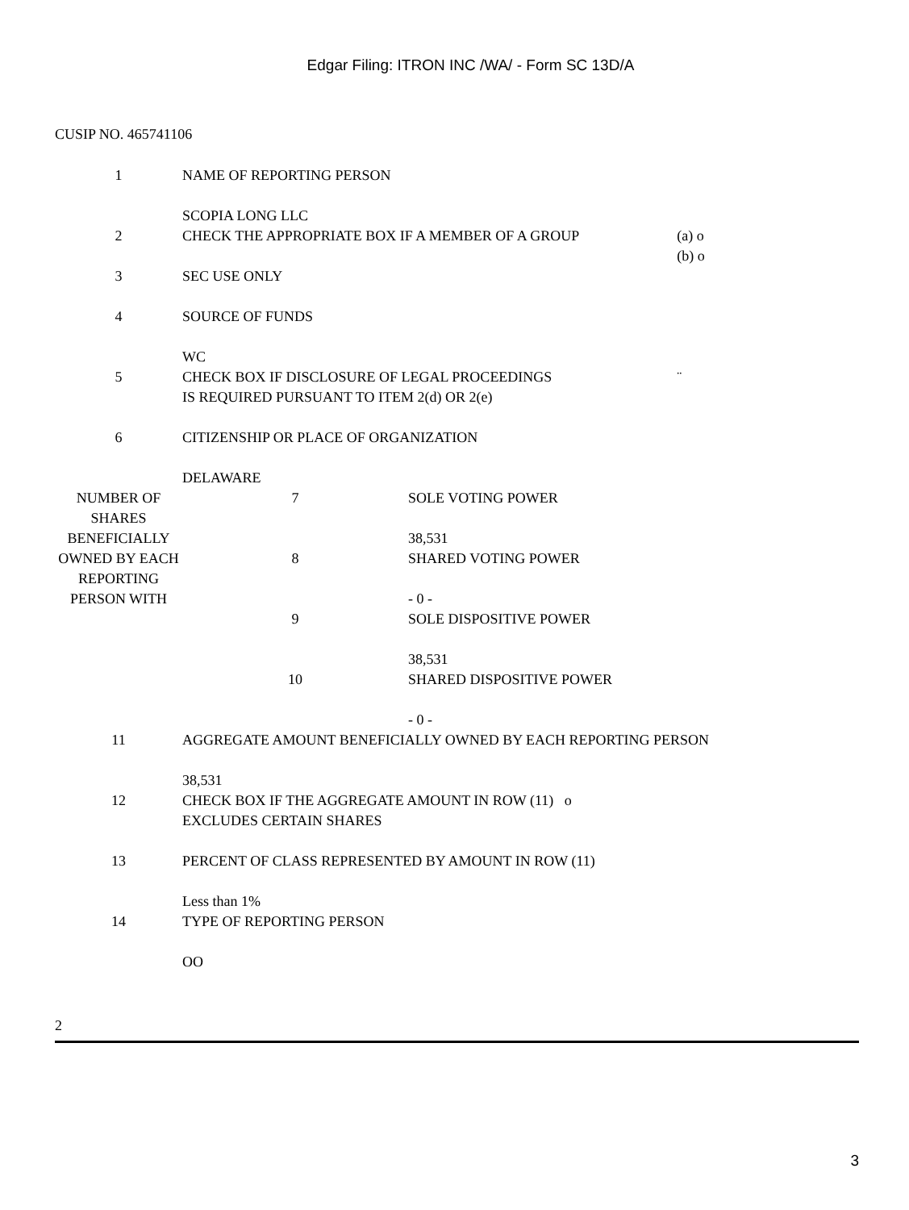Edgar Filing: ITRON INC /WA/ - Form SC 13D/A
CUSIP NO. 465741106
| 1 | NAME OF REPORTING PERSON SCOPIA LONG LLC | | |
| 2 | CHECK THE APPROPRIATE BOX IF A MEMBER OF A GROUP | | (a) o (b) o |
| 3 | SEC USE ONLY | | |
| 4 | SOURCE OF FUNDS WC | | |
| 5 | CHECK BOX IF DISCLOSURE OF LEGAL PROCEEDINGS IS REQUIRED PURSUANT TO ITEM 2(d) OR 2(e) | | ¨ |
| 6 | CITIZENSHIP OR PLACE OF ORGANIZATION DELAWARE | | |
| NUMBER OF SHARES BENEFICIALLY OWNED BY EACH REPORTING PERSON WITH | 7 | SOLE VOTING POWER 38,531 | |
| | 8 | SHARED VOTING POWER - 0 - | |
| | 9 | SOLE DISPOSITIVE POWER 38,531 | |
| | 10 | SHARED DISPOSITIVE POWER - 0 - | |
| 11 | AGGREGATE AMOUNT BENEFICIALLY OWNED BY EACH REPORTING PERSON 38,531 | | |
| 12 | CHECK BOX IF THE AGGREGATE AMOUNT IN ROW (11) o EXCLUDES CERTAIN SHARES | | |
| 13 | PERCENT OF CLASS REPRESENTED BY AMOUNT IN ROW (11) Less than 1% | | |
| 14 | TYPE OF REPORTING PERSON OO | | |
2
3